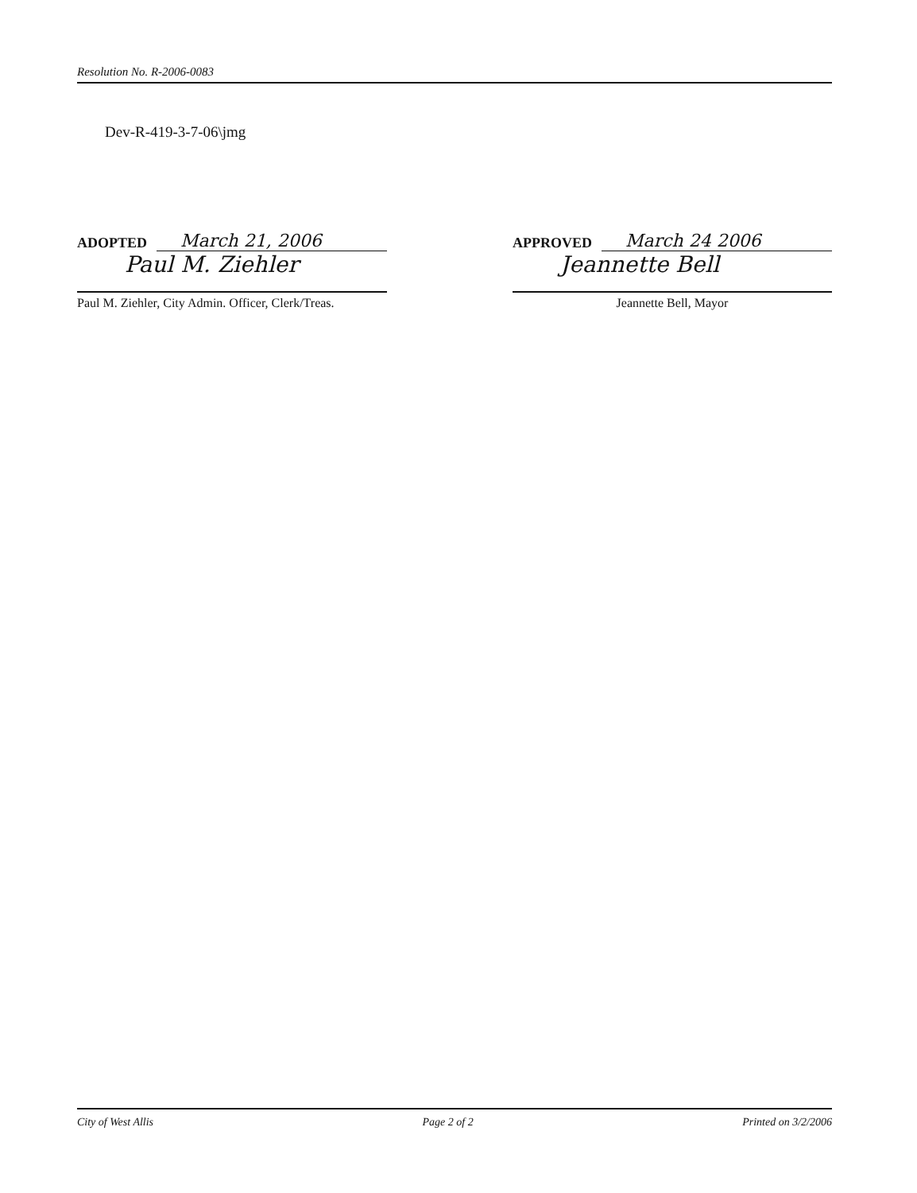Resolution No. R-2006-0083
Dev-R-419-3-7-06\jmg
ADOPTED March 21, 2006
Paul M. Ziehler
Paul M. Ziehler, City Admin. Officer, Clerk/Treas.
APPROVED March 24 2006
Jeannette Bell
Jeannette Bell, Mayor
City of West Allis Page 2 of 2 Printed on 3/2/2006